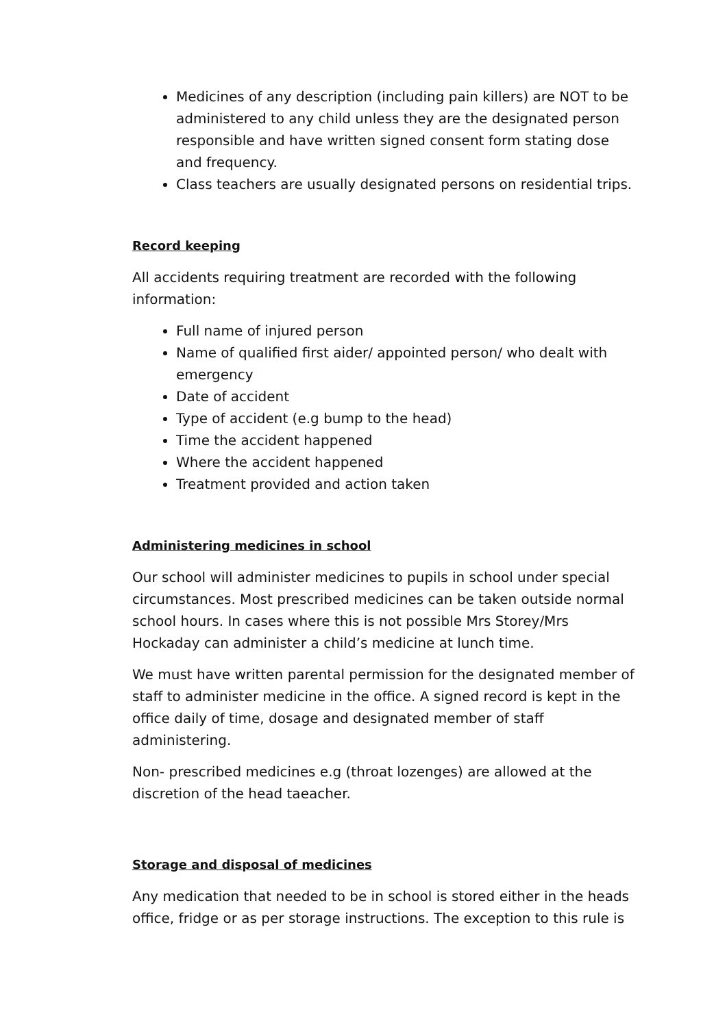Medicines of any description (including pain killers) are NOT to be administered to any child unless they are the designated person responsible and have written signed consent form stating dose and frequency.
Class teachers are usually designated persons on residential trips.
Record keeping
All accidents requiring treatment are recorded with the following information:
Full name of injured person
Name of qualified first aider/ appointed person/ who dealt with emergency
Date of accident
Type of accident (e.g bump to the head)
Time the accident happened
Where the accident happened
Treatment provided and action taken
Administering medicines in school
Our school will administer medicines to pupils in school under special circumstances. Most prescribed medicines can be taken outside normal school hours. In cases where this is not possible Mrs Storey/Mrs Hockaday can administer a child’s medicine at lunch time.
We must have written parental permission for the designated member of staff to administer medicine in the office. A signed record is kept in the office daily of time, dosage and designated member of staff administering.
Non- prescribed medicines e.g (throat lozenges) are allowed at the discretion of the head taeacher.
Storage and disposal of medicines
Any medication that needed to be in school is stored either in the heads office, fridge or as per storage instructions. The exception to this rule is